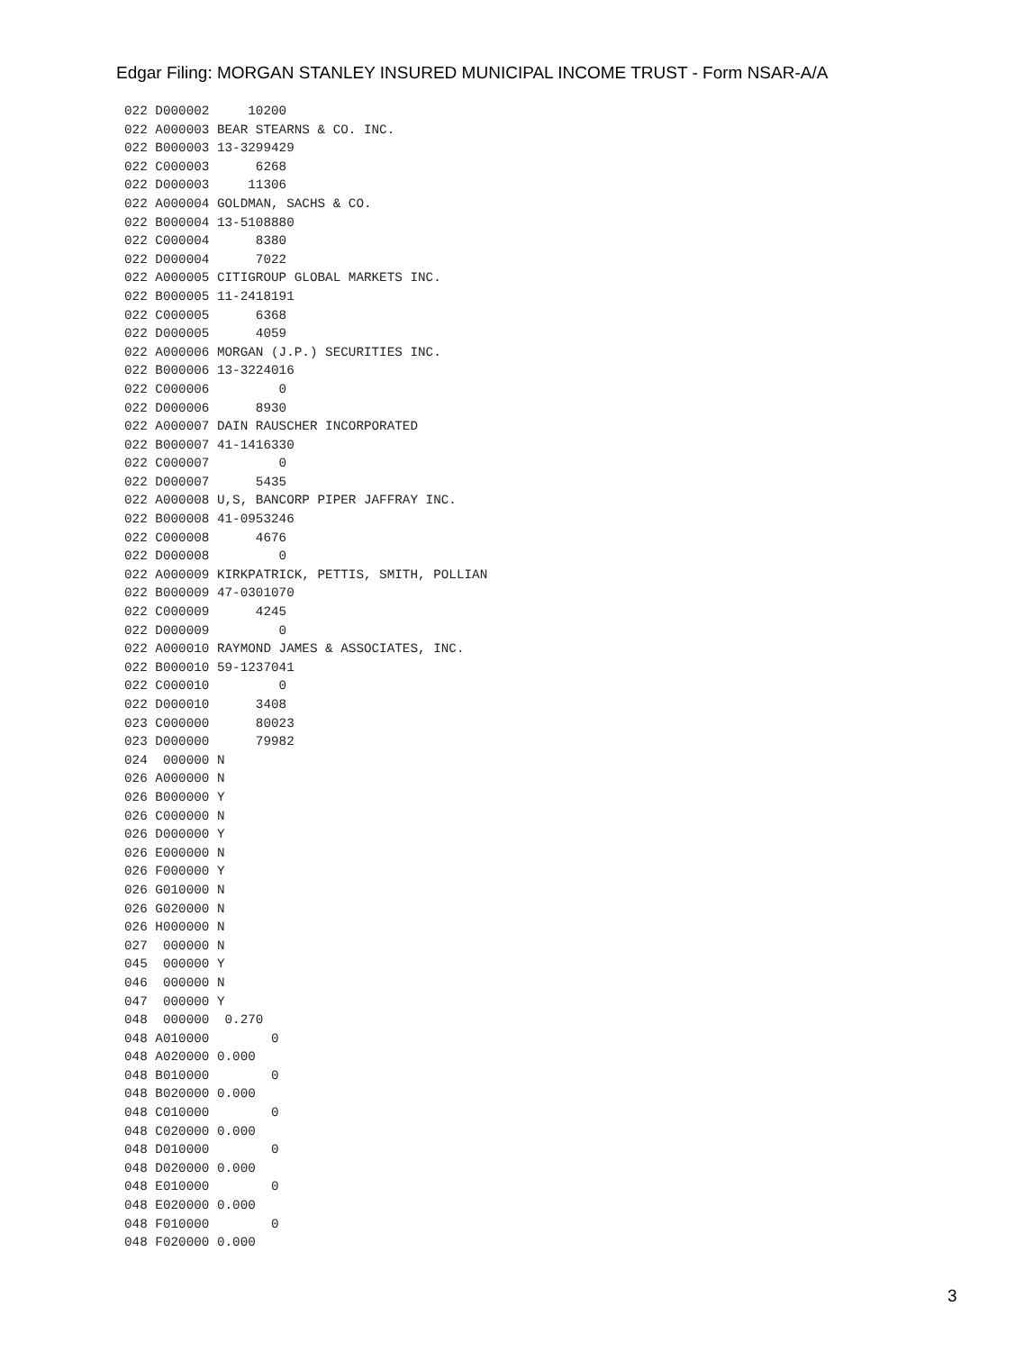Edgar Filing: MORGAN STANLEY INSURED MUNICIPAL INCOME TRUST - Form NSAR-A/A
022 D000002     10200
022 A000003 BEAR STEARNS & CO. INC.
022 B000003 13-3299429
022 C000003      6268
022 D000003     11306
022 A000004 GOLDMAN, SACHS & CO.
022 B000004 13-5108880
022 C000004      8380
022 D000004      7022
022 A000005 CITIGROUP GLOBAL MARKETS INC.
022 B000005 11-2418191
022 C000005      6368
022 D000005      4059
022 A000006 MORGAN (J.P.) SECURITIES INC.
022 B000006 13-3224016
022 C000006         0
022 D000006      8930
022 A000007 DAIN RAUSCHER INCORPORATED
022 B000007 41-1416330
022 C000007         0
022 D000007      5435
022 A000008 U,S, BANCORP PIPER JAFFRAY INC.
022 B000008 41-0953246
022 C000008      4676
022 D000008         0
022 A000009 KIRKPATRICK, PETTIS, SMITH, POLLIAN
022 B000009 47-0301070
022 C000009      4245
022 D000009         0
022 A000010 RAYMOND JAMES & ASSOCIATES, INC.
022 B000010 59-1237041
022 C000010         0
022 D000010      3408
023 C000000      80023
023 D000000      79982
024  000000 N
026 A000000 N
026 B000000 Y
026 C000000 N
026 D000000 Y
026 E000000 N
026 F000000 Y
026 G010000 N
026 G020000 N
026 H000000 N
027  000000 N
045  000000 Y
046  000000 N
047  000000 Y
048  000000  0.270
048 A010000        0
048 A020000 0.000
048 B010000        0
048 B020000 0.000
048 C010000        0
048 C020000 0.000
048 D010000        0
048 D020000 0.000
048 E010000        0
048 E020000 0.000
048 F010000        0
048 F020000 0.000
3